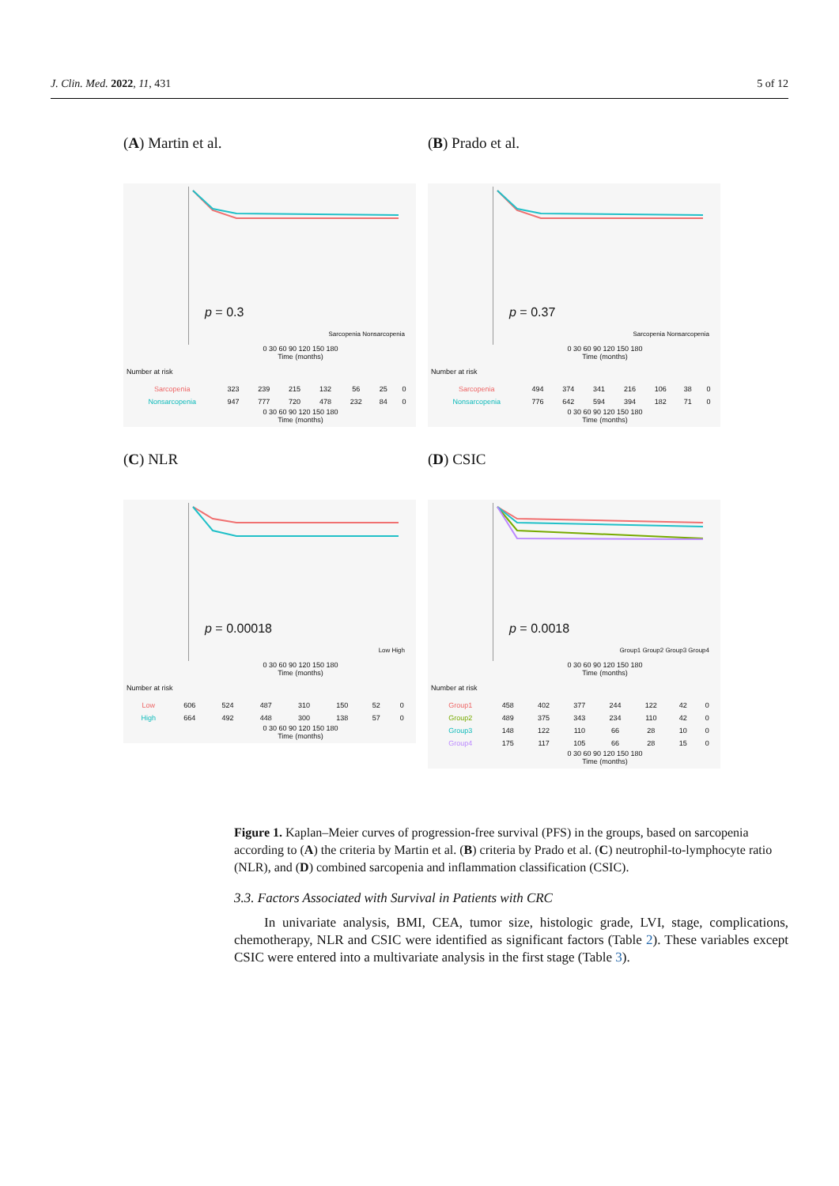J. Clin. Med. 2022, 11, 431 5 of 12
(A) Martin et al.
p = 0.3
Sarcopenia Nonsarcopenia
0 30 60 90 120 150 180
Time (months)
Number at risk
| Sarcopenia | 323 | 239 | 215 | 132 | 56 | 25 | 0 |
| Nonsarcopenia | 947 | 777 | 720 | 478 | 232 | 84 | 0 |
0 30 60 90 120 150 180
Time (months)
(B) Prado et al.
p = 0.37
Sarcopenia Nonsarcopenia
0 30 60 90 120 150 180
Time (months)
Number at risk
| Sarcopenia | 494 | 374 | 341 | 216 | 106 | 38 | 0 |
| Nonsarcopenia | 776 | 642 | 594 | 394 | 182 | 71 | 0 |
0 30 60 90 120 150 180
Time (months)
(C) NLR
p = 0.00018
Low High
0 30 60 90 120 150 180
Time (months)
Number at risk
| Low | 606 | 524 | 487 | 310 | 150 | 52 | 0 |
| High | 664 | 492 | 448 | 300 | 138 | 57 | 0 |
0 30 60 90 120 150 180
Time (months)
(D) CSIC
p = 0.0018
Group1 Group2 Group3 Group4
0 30 60 90 120 150 180
Time (months)
Number at risk
| Group1 | 458 | 402 | 377 | 244 | 122 | 42 | 0 |
| Group2 | 489 | 375 | 343 | 234 | 110 | 42 | 0 |
| Group3 | 148 | 122 | 110 | 66 | 28 | 10 | 0 |
| Group4 | 175 | 117 | 105 | 66 | 28 | 15 | 0 |
0 30 60 90 120 150 180
Time (months)
Figure 1. Kaplan–Meier curves of progression-free survival (PFS) in the groups, based on sarcopenia according to (A) the criteria by Martin et al. (B) criteria by Prado et al. (C) neutrophil-to-lymphocyte ratio (NLR), and (D) combined sarcopenia and inflammation classification (CSIC).
3.3. Factors Associated with Survival in Patients with CRC
In univariate analysis, BMI, CEA, tumor size, histologic grade, LVI, stage, complications, chemotherapy, NLR and CSIC were identified as significant factors (Table 2). These variables except CSIC were entered into a multivariate analysis in the first stage (Table 3).